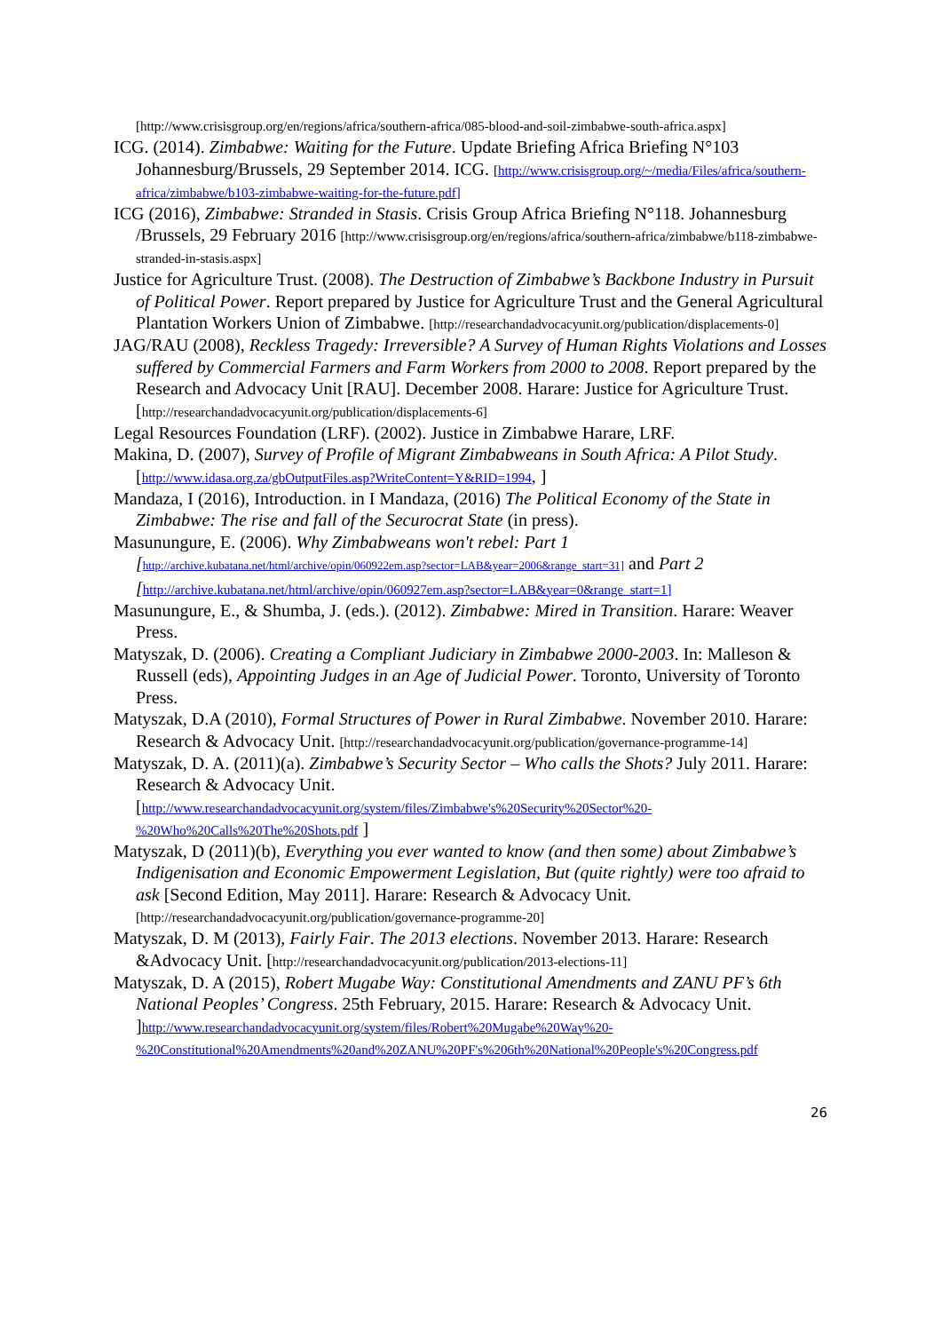[http://www.crisisgroup.org/en/regions/africa/southern-africa/085-blood-and-soil-zimbabwe-south-africa.aspx]
ICG. (2014). Zimbabwe: Waiting for the Future. Update Briefing Africa Briefing N°103 Johannesburg/Brussels, 29 September 2014. ICG. [http://www.crisisgroup.org/~/media/Files/africa/southern-africa/zimbabwe/b103-zimbabwe-waiting-for-the-future.pdf]
ICG (2016), Zimbabwe: Stranded in Stasis. Crisis Group Africa Briefing N°118. Johannesburg /Brussels, 29 February 2016 [http://www.crisisgroup.org/en/regions/africa/southern-africa/zimbabwe/b118-zimbabwe-stranded-in-stasis.aspx]
Justice for Agriculture Trust. (2008). The Destruction of Zimbabwe’s Backbone Industry in Pursuit of Political Power. Report prepared by Justice for Agriculture Trust and the General Agricultural Plantation Workers Union of Zimbabwe. [http://researchandadvocacyunit.org/publication/displacements-0]
JAG/RAU (2008), Reckless Tragedy: Irreversible? A Survey of Human Rights Violations and Losses suffered by Commercial Farmers and Farm Workers from 2000 to 2008. Report prepared by the Research and Advocacy Unit [RAU]. December 2008. Harare: Justice for Agriculture Trust. [http://researchandadvocacyunit.org/publication/displacements-6]
Legal Resources Foundation (LRF). (2002). Justice in Zimbabwe Harare, LRF.
Makina, D. (2007), Survey of Profile of Migrant Zimbabweans in South Africa: A Pilot Study. [http://www.idasa.org.za/gbOutputFiles.asp?WriteContent=Y&RID=1994, ]
Mandaza, I (2016), Introduction. in I Mandaza, (2016) The Political Economy of the State in Zimbabwe: The rise and fall of the Securocrat State (in press).
Masunungure, E. (2006). Why Zimbabweans won't rebel: Part 1 [http://archive.kubatana.net/html/archive/opin/060922em.asp?sector=LAB&year=2006&range_start=31] and Part 2 [http://archive.kubatana.net/html/archive/opin/060927em.asp?sector=LAB&year=0&range_start=1]
Masunungure, E., & Shumba, J. (eds.). (2012). Zimbabwe: Mired in Transition. Harare: Weaver Press.
Matyszak, D. (2006). Creating a Compliant Judiciary in Zimbabwe 2000-2003. In: Malleson & Russell (eds), Appointing Judges in an Age of Judicial Power. Toronto, University of Toronto Press.
Matyszak, D.A (2010), Formal Structures of Power in Rural Zimbabwe. November 2010. Harare: Research & Advocacy Unit. [http://researchandadvocacyunit.org/publication/governance-programme-14]
Matyszak, D. A. (2011)(a). Zimbabwe’s Security Sector – Who calls the Shots? July 2011. Harare: Research & Advocacy Unit. [http://www.researchandadvocacyunit.org/system/files/Zimbabwe's%20Security%20Sector%20-%20Who%20Calls%20The%20Shots.pdf ]
Matyszak, D (2011)(b), Everything you ever wanted to know (and then some) about Zimbabwe’s Indigenisation and Economic Empowerment Legislation, But (quite rightly) were too afraid to ask [Second Edition, May 2011]. Harare: Research & Advocacy Unit. [http://researchandadvocacyunit.org/publication/governance-programme-20]
Matyszak, D. M (2013), Fairly Fair. The 2013 elections. November 2013. Harare: Research &Advocacy Unit. [http://researchandadvocacyunit.org/publication/2013-elections-11]
Matyszak, D. A (2015), Robert Mugabe Way: Constitutional Amendments and ZANU PF’s 6th National Peoples’ Congress. 25th February, 2015. Harare: Research & Advocacy Unit. ]http://www.researchandadvocacyunit.org/system/files/Robert%20Mugabe%20Way%20-%20Constitutional%20Amendments%20and%20ZANU%20PF's%206th%20National%20People's%20Congress.pdf
26